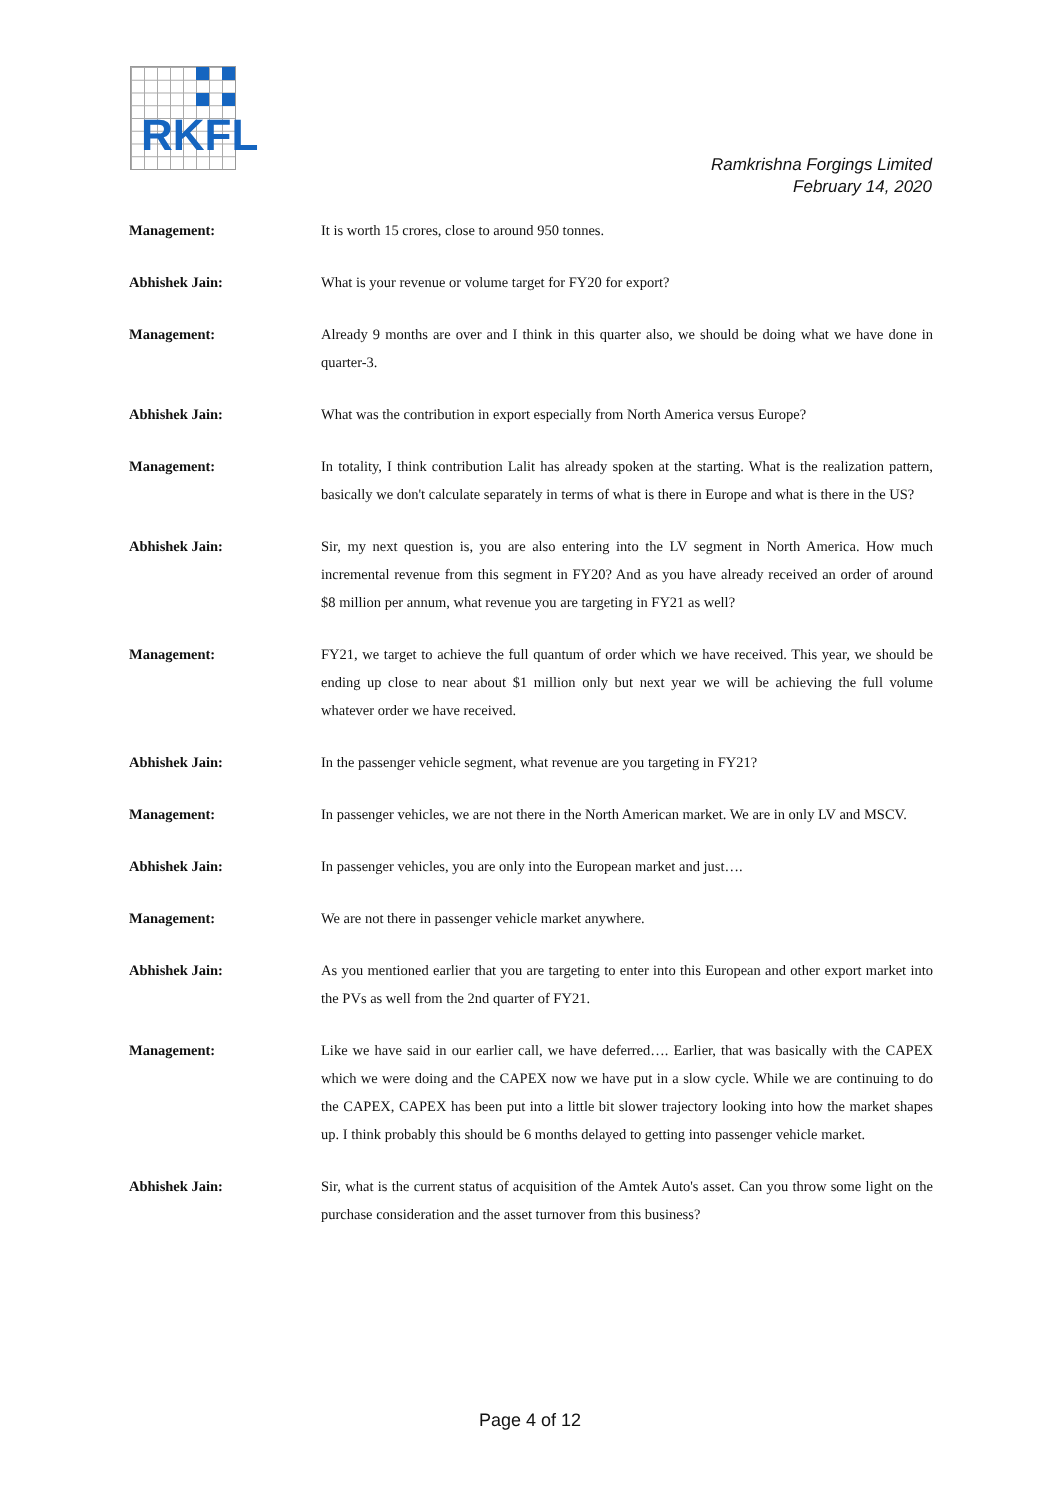RKFL
Ramkrishna Forgings Limited
February 14, 2020
Management: It is worth 15 crores, close to around 950 tonnes.
Abhishek Jain: What is your revenue or volume target for FY20 for export?
Management: Already 9 months are over and I think in this quarter also, we should be doing what we have done in quarter-3.
Abhishek Jain: What was the contribution in export especially from North America versus Europe?
Management: In totality, I think contribution Lalit has already spoken at the starting. What is the realization pattern, basically we don't calculate separately in terms of what is there in Europe and what is there in the US?
Abhishek Jain: Sir, my next question is, you are also entering into the LV segment in North America. How much incremental revenue from this segment in FY20? And as you have already received an order of around $8 million per annum, what revenue you are targeting in FY21 as well?
Management: FY21, we target to achieve the full quantum of order which we have received. This year, we should be ending up close to near about $1 million only but next year we will be achieving the full volume whatever order we have received.
Abhishek Jain: In the passenger vehicle segment, what revenue are you targeting in FY21?
Management: In passenger vehicles, we are not there in the North American market. We are in only LV and MSCV.
Abhishek Jain: In passenger vehicles, you are only into the European market and just….
Management: We are not there in passenger vehicle market anywhere.
Abhishek Jain: As you mentioned earlier that you are targeting to enter into this European and other export market into the PVs as well from the 2nd quarter of FY21.
Management: Like we have said in our earlier call, we have deferred…. Earlier, that was basically with the CAPEX which we were doing and the CAPEX now we have put in a slow cycle. While we are continuing to do the CAPEX, CAPEX has been put into a little bit slower trajectory looking into how the market shapes up. I think probably this should be 6 months delayed to getting into passenger vehicle market.
Abhishek Jain: Sir, what is the current status of acquisition of the Amtek Auto's asset. Can you throw some light on the purchase consideration and the asset turnover from this business?
Page 4 of 12